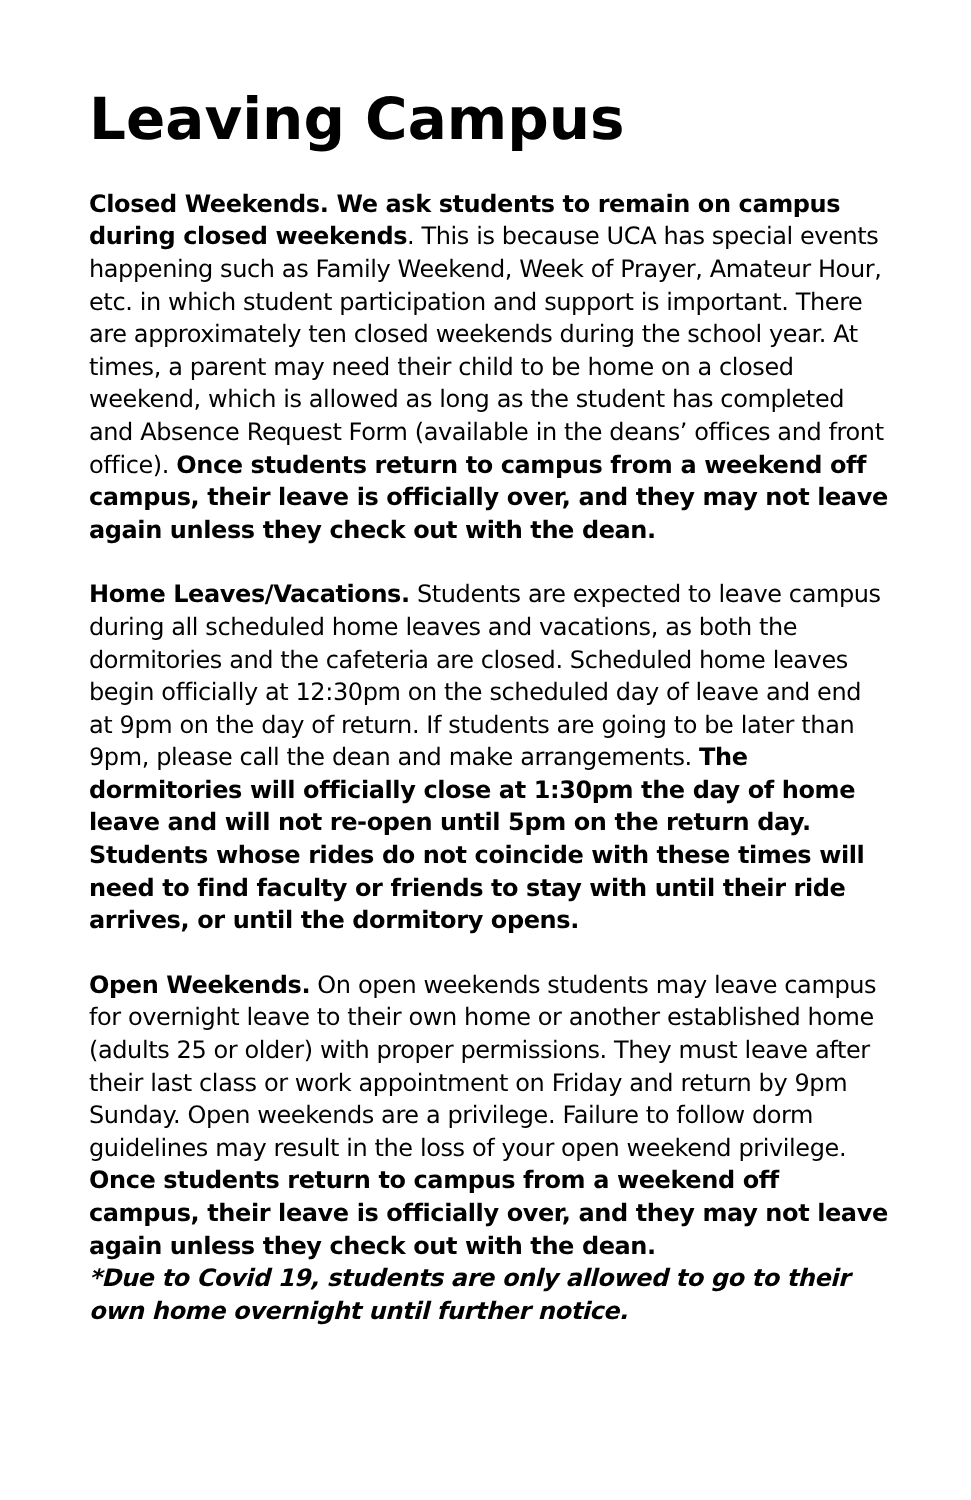Leaving Campus
Closed Weekends. We ask students to remain on campus during closed weekends. This is because UCA has special events happening such as Family Weekend, Week of Prayer, Amateur Hour, etc. in which student participation and support is important. There are approximately ten closed weekends during the school year. At times, a parent may need their child to be home on a closed weekend, which is allowed as long as the student has completed and Absence Request Form (available in the deans’ offices and front office). Once students return to campus from a weekend off campus, their leave is officially over, and they may not leave again unless they check out with the dean.
Home Leaves/Vacations. Students are expected to leave campus during all scheduled home leaves and vacations, as both the dormitories and the cafeteria are closed. Scheduled home leaves begin officially at 12:30pm on the scheduled day of leave and end at 9pm on the day of return. If students are going to be later than 9pm, please call the dean and make arrangements. The dormitories will officially close at 1:30pm the day of home leave and will not re-open until 5pm on the return day. Students whose rides do not coincide with these times will need to find faculty or friends to stay with until their ride arrives, or until the dormitory opens.
Open Weekends. On open weekends students may leave campus for overnight leave to their own home or another established home (adults 25 or older) with proper permissions. They must leave after their last class or work appointment on Friday and return by 9pm Sunday. Open weekends are a privilege. Failure to follow dorm guidelines may result in the loss of your open weekend privilege. Once students return to campus from a weekend off campus, their leave is officially over, and they may not leave again unless they check out with the dean.
*Due to Covid 19, students are only allowed to go to their own home overnight until further notice.